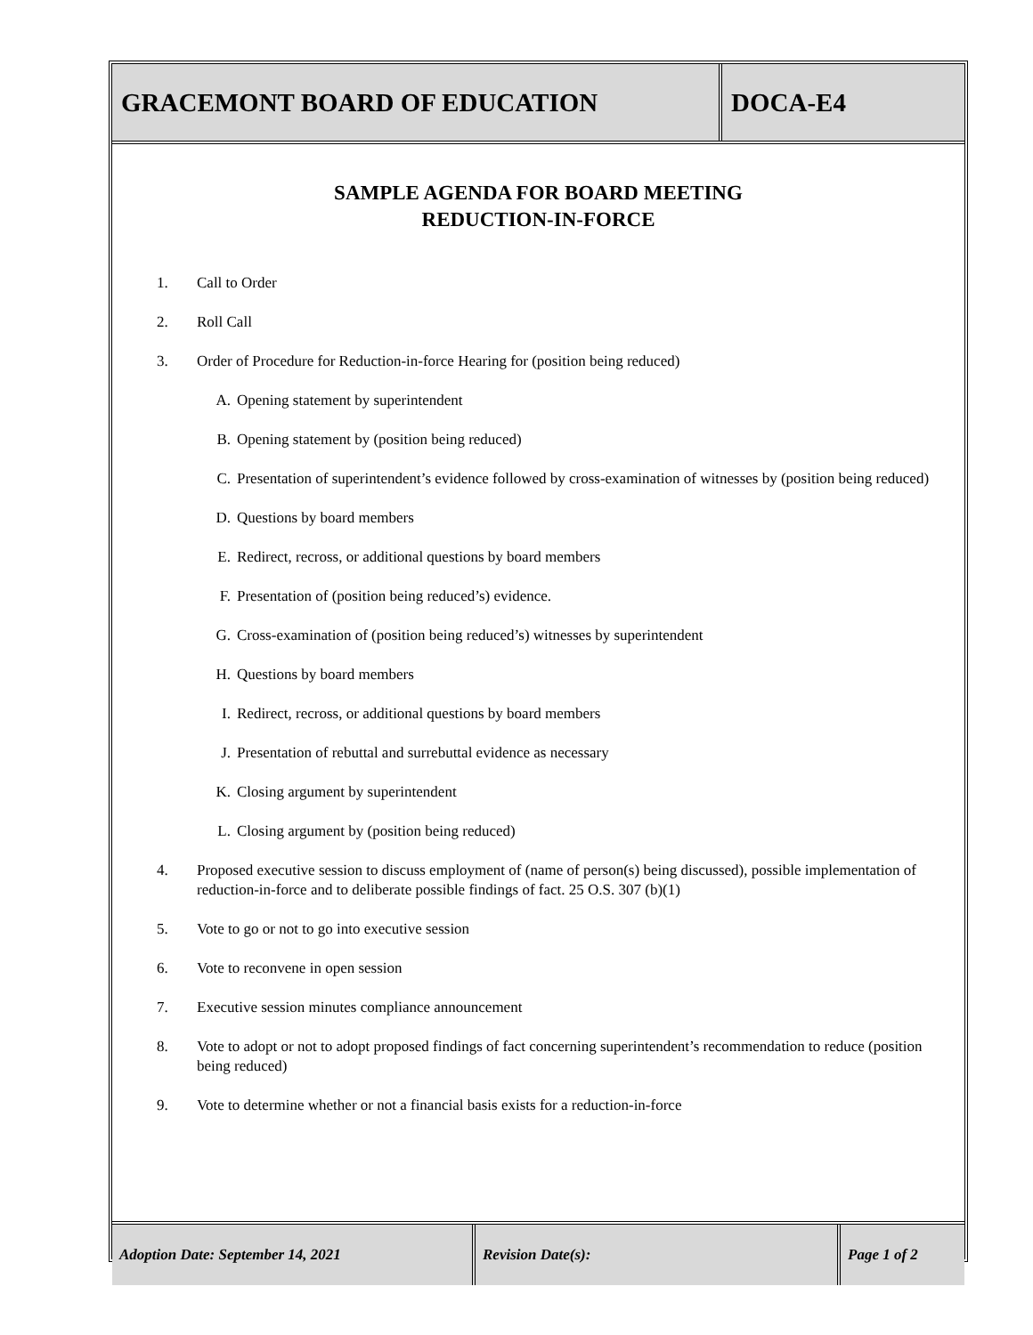GRACEMONT BOARD OF EDUCATION DOCA-E4
SAMPLE AGENDA FOR BOARD MEETING
REDUCTION-IN-FORCE
1. Call to Order
2. Roll Call
3. Order of Procedure for Reduction-in-force Hearing for (position being reduced)
A. Opening statement by superintendent
B. Opening statement by (position being reduced)
C. Presentation of superintendent’s evidence followed by cross-examination of witnesses by (position being reduced)
D. Questions by board members
E. Redirect, recross, or additional questions by board members
F. Presentation of (position being reduced’s) evidence.
G. Cross-examination of (position being reduced’s) witnesses by superintendent
H. Questions by board members
I. Redirect, recross, or additional questions by board members
J. Presentation of rebuttal and surrebuttal evidence as necessary
K. Closing argument by superintendent
L. Closing argument by (position being reduced)
4. Proposed executive session to discuss employment of (name of person(s) being discussed), possible implementation of reduction-in-force and to deliberate possible findings of fact. 25 O.S. 307 (b)(1)
5. Vote to go or not to go into executive session
6. Vote to reconvene in open session
7. Executive session minutes compliance announcement
8. Vote to adopt or not to adopt proposed findings of fact concerning superintendent’s recommendation to reduce (position being reduced)
9. Vote to determine whether or not a financial basis exists for a reduction-in-force
Adoption Date: September 14, 2021 Revision Date(s): Page 1 of 2